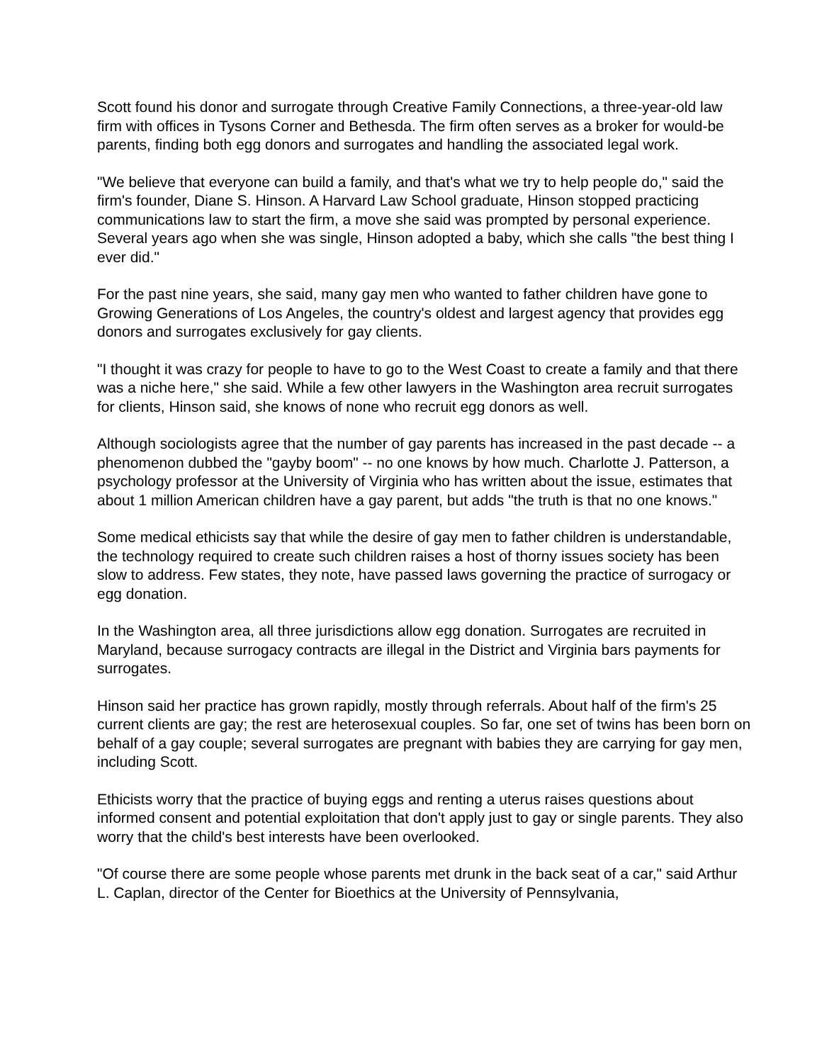Scott found his donor and surrogate through Creative Family Connections, a three-year-old law firm with offices in Tysons Corner and Bethesda. The firm often serves as a broker for would-be parents, finding both egg donors and surrogates and handling the associated legal work.
"We believe that everyone can build a family, and that's what we try to help people do," said the firm's founder, Diane S. Hinson. A Harvard Law School graduate, Hinson stopped practicing communications law to start the firm, a move she said was prompted by personal experience. Several years ago when she was single, Hinson adopted a baby, which she calls "the best thing I ever did."
For the past nine years, she said, many gay men who wanted to father children have gone to Growing Generations of Los Angeles, the country's oldest and largest agency that provides egg donors and surrogates exclusively for gay clients.
"I thought it was crazy for people to have to go to the West Coast to create a family and that there was a niche here," she said. While a few other lawyers in the Washington area recruit surrogates for clients, Hinson said, she knows of none who recruit egg donors as well.
Although sociologists agree that the number of gay parents has increased in the past decade -- a phenomenon dubbed the "gayby boom" -- no one knows by how much. Charlotte J. Patterson, a psychology professor at the University of Virginia who has written about the issue, estimates that about 1 million American children have a gay parent, but adds "the truth is that no one knows."
Some medical ethicists say that while the desire of gay men to father children is understandable, the technology required to create such children raises a host of thorny issues society has been slow to address. Few states, they note, have passed laws governing the practice of surrogacy or egg donation.
In the Washington area, all three jurisdictions allow egg donation. Surrogates are recruited in Maryland, because surrogacy contracts are illegal in the District and Virginia bars payments for surrogates.
Hinson said her practice has grown rapidly, mostly through referrals. About half of the firm's 25 current clients are gay; the rest are heterosexual couples. So far, one set of twins has been born on behalf of a gay couple; several surrogates are pregnant with babies they are carrying for gay men, including Scott.
Ethicists worry that the practice of buying eggs and renting a uterus raises questions about informed consent and potential exploitation that don't apply just to gay or single parents. They also worry that the child's best interests have been overlooked.
"Of course there are some people whose parents met drunk in the back seat of a car," said Arthur L. Caplan, director of the Center for Bioethics at the University of Pennsylvania,